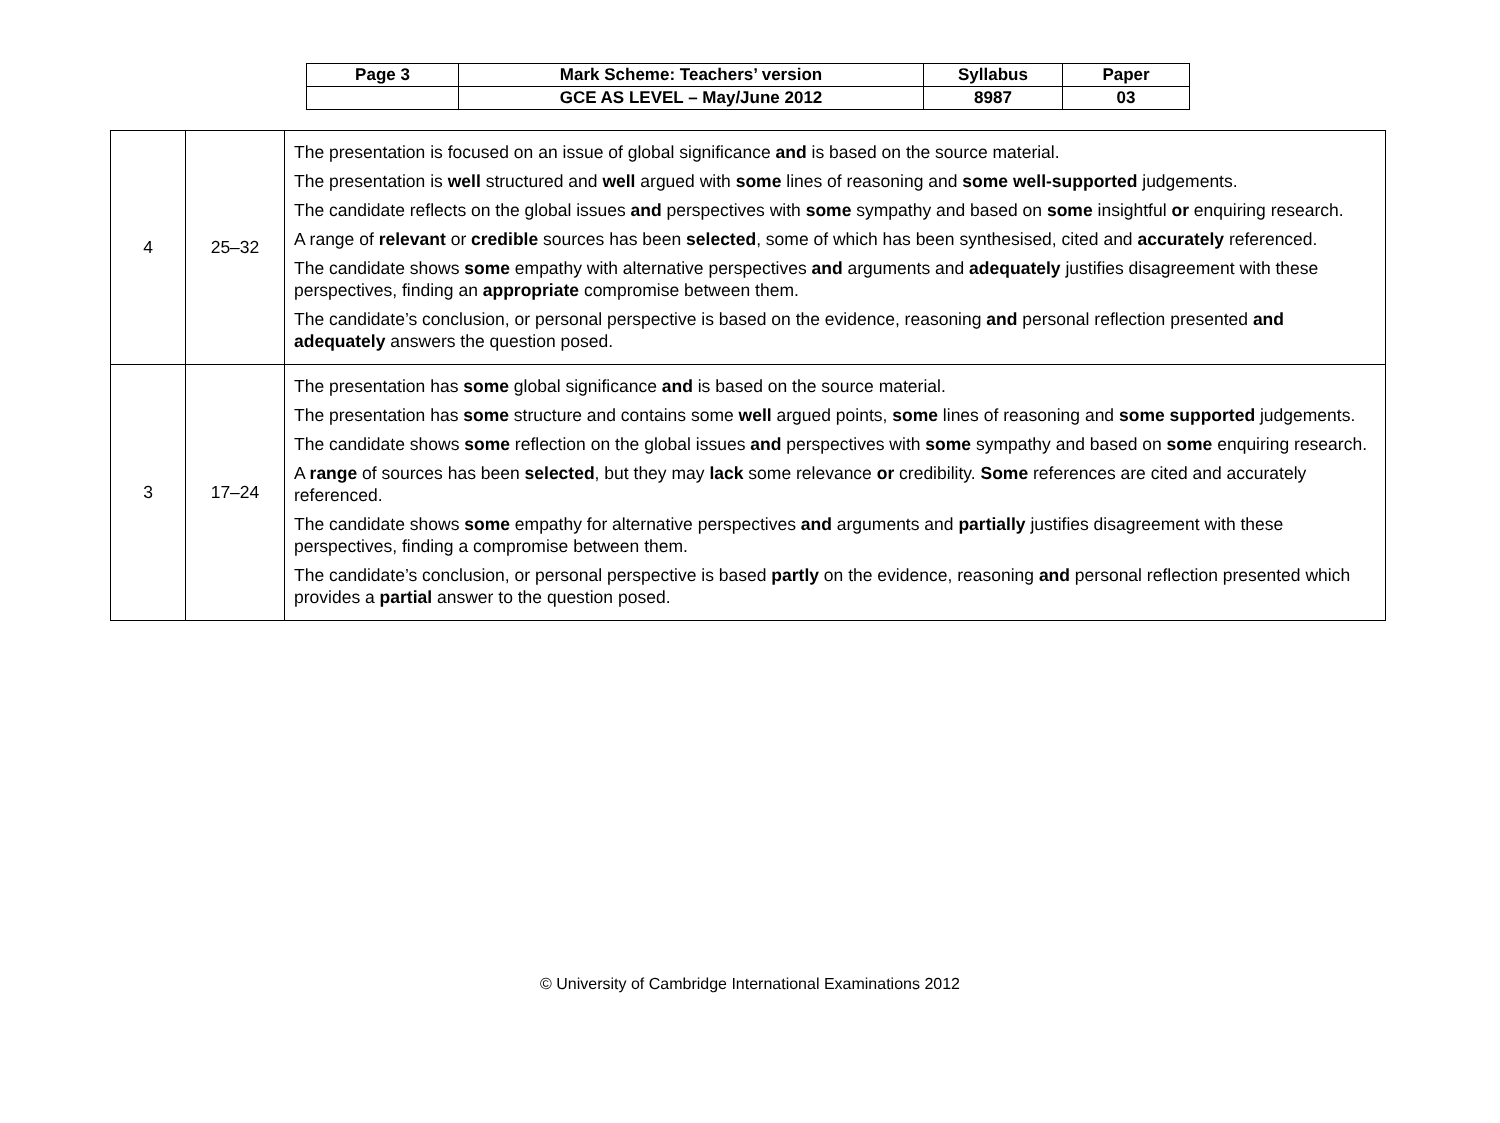| Page 3 | Mark Scheme: Teachers’ version | Syllabus | Paper |
| | GCE AS LEVEL – May/June 2012 | 8987 | 03 |
| 4 | 25–32 | The presentation is focused on an issue of global significance and is based on the source material. The presentation is well structured and well argued with some lines of reasoning and some well-supported judgements. The candidate reflects on the global issues and perspectives with some sympathy and based on some insightful or enquiring research. A range of relevant or credible sources has been selected , some of which has been synthesised, cited and accurately referenced. The candidate shows some empathy with alternative perspectives and arguments and adequately justifies disagreement with these perspectives, finding an appropriate compromise between them. The candidate’s conclusion, or personal perspective is based on the evidence, reasoning and personal reflection presented and adequately answers the question posed. |
| 3 | 17–24 | The presentation has some global significance and is based on the source material. The presentation has some structure and contains some well argued points, some lines of reasoning and some supported judgements. The candidate shows some reflection on the global issues and perspectives with some sympathy and based on some enquiring research. A range of sources has been selected , but they may lack some relevance or credibility. Some references are cited and accurately referenced. The candidate shows some empathy for alternative perspectives and arguments and partially justifies disagreement with these perspectives, finding a compromise between them. The candidate’s conclusion, or personal perspective is based partly on the evidence, reasoning and personal reflection presented which provides a partial answer to the question posed. |
© University of Cambridge International Examinations 2012